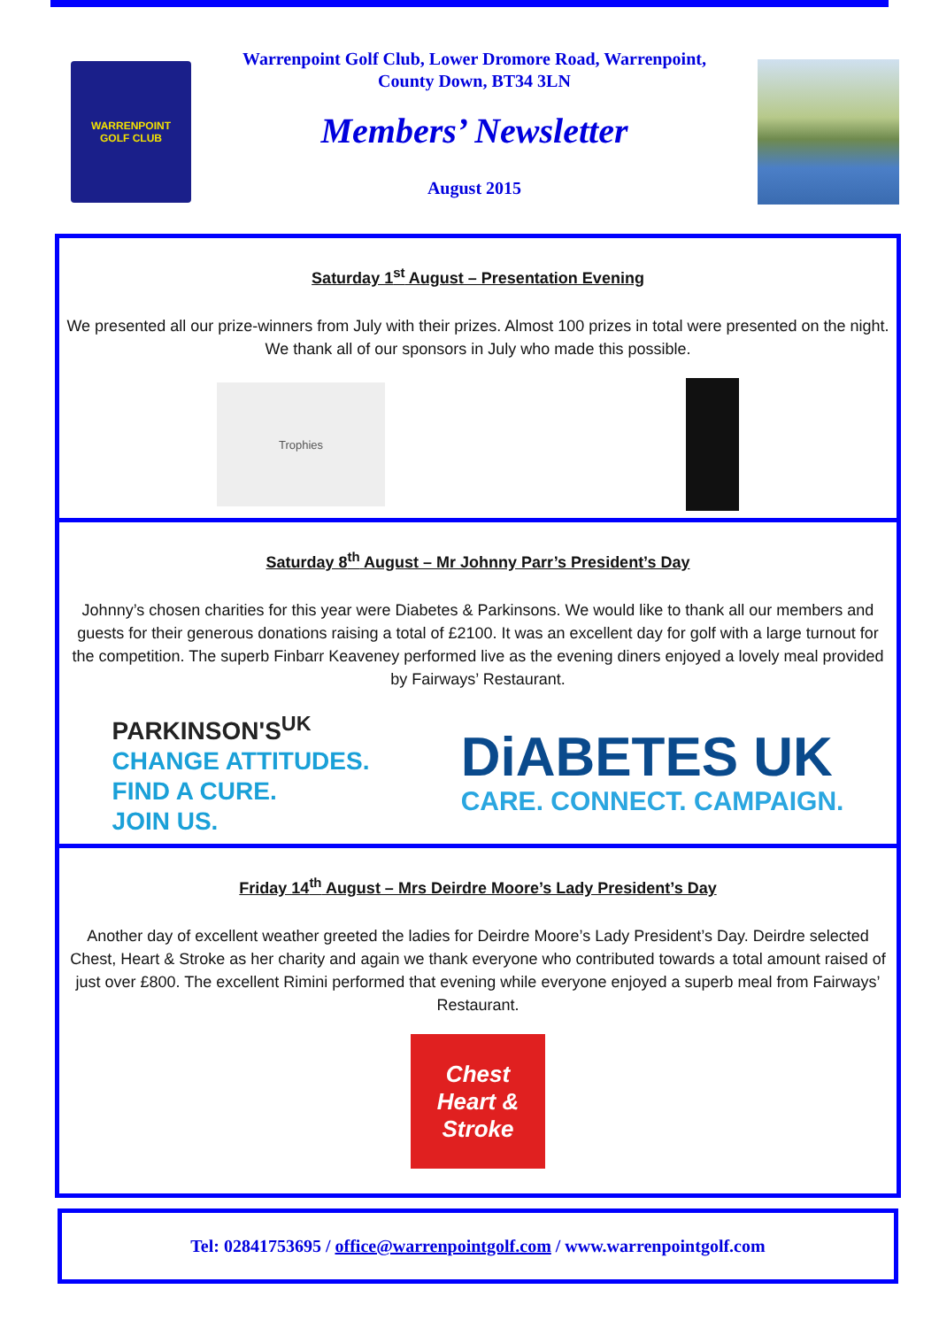WARRENPOINT
GOLF CLUB
Warrenpoint Golf Club, Lower Dromore Road, Warrenpoint,
County Down, BT34 3LN
Members’ Newsletter
August 2015
Saturday 1<sup>st</sup> August – Presentation Evening
We presented all our prize-winners from July with their prizes. Almost 100 prizes in total were presented on the night. We thank all of our sponsors in July who made this possible.
Trophies
Saturday 8<sup>th</sup> August – Mr Johnny Parr’s President’s Day
Johnny’s chosen charities for this year were Diabetes & Parkinsons. We would like to thank all our members and guests for their generous donations raising a total of £2100. It was an excellent day for golf with a large turnout for the competition. The superb Finbarr Keaveney performed live as the evening diners enjoyed a lovely meal provided by Fairways’ Restaurant.
PARKINSON'S<sup>UK</sup>
CHANGE ATTITUDES.
FIND A CURE.
JOIN US.
DiABETES UK
CARE. CONNECT. CAMPAIGN.
Friday 14<sup>th</sup> August – Mrs Deirdre Moore’s Lady President’s Day
Another day of excellent weather greeted the ladies for Deirdre Moore’s Lady President’s Day. Deirdre selected Chest, Heart & Stroke as her charity and again we thank everyone who contributed towards a total amount raised of just over £800. The excellent Rimini performed that evening while everyone enjoyed a superb meal from Fairways’ Restaurant.
Chest
Heart &
Stroke
Tel: 02841753695 / office@warrenpointgolf.com / www.warrenpointgolf.com